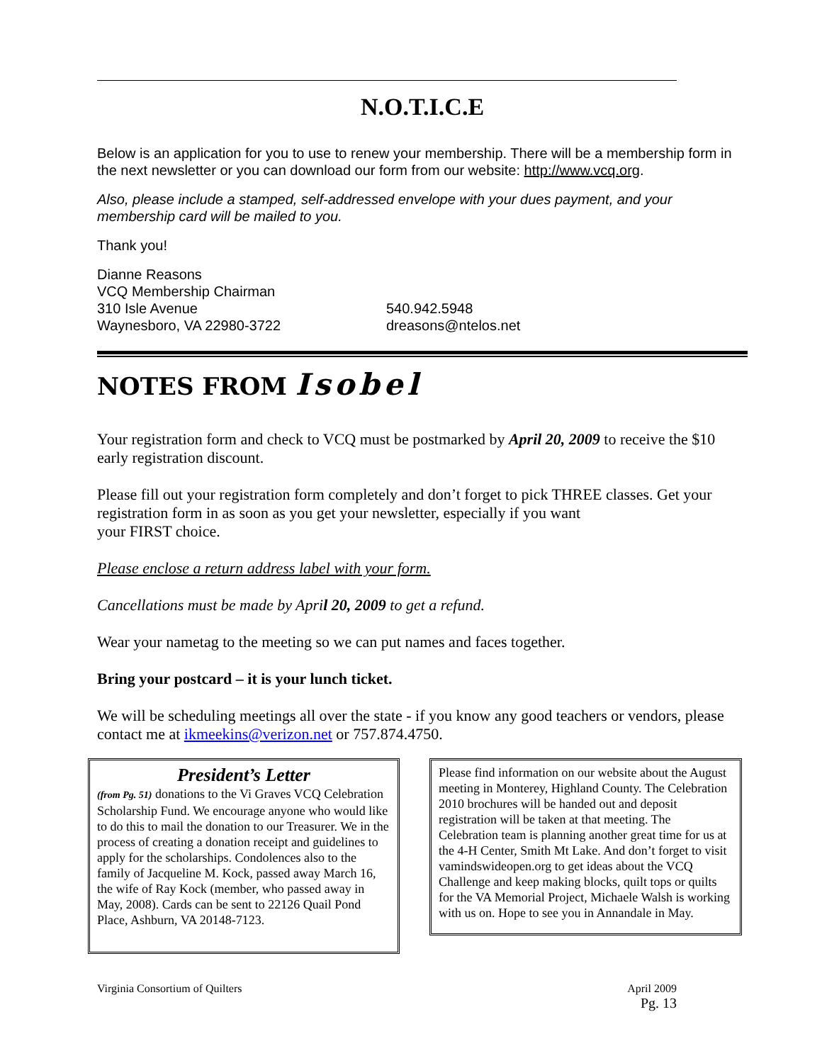N.O.T.I.C.E
Below is an application for you to use to renew your membership. There will be a membership form in the next newsletter or you can download our form from our website: http://www.vcq.org.
Also, please include a stamped, self-addressed envelope with your dues payment, and your membership card will be mailed to you.
Thank you!
Dianne Reasons
VCQ Membership Chairman
310 Isle Avenue
Waynesboro, VA 22980-3722
540.942.5948
dreasons@ntelos.net
NOTES FROM Isobel
Your registration form and check to VCQ must be postmarked by April 20, 2009 to receive the $10 early registration discount.
Please fill out your registration form completely and don’t forget to pick THREE classes. Get your registration form in as soon as you get your newsletter, especially if you want
your FIRST choice.
Please enclose a return address label with your form.
Cancellations must be made by April 20, 2009 to get a refund.
Wear your nametag to the meeting so we can put names and faces together.
Bring your postcard – it is your lunch ticket.
We will be scheduling meetings all over the state - if you know any good teachers or vendors, please contact me at ikmeekins@verizon.net or 757.874.4750.
President’s Letter
(from Pg. 51) donations to the Vi Graves VCQ Celebration Scholarship Fund. We encourage anyone who would like to do this to mail the donation to our Treasurer. We in the process of creating a donation receipt and guidelines to apply for the scholarships. Condolences also to the family of Jacqueline M. Kock, passed away March 16, the wife of Ray Kock (member, who passed away in May, 2008). Cards can be sent to 22126 Quail Pond Place, Ashburn, VA 20148-7123.
Please find information on our website about the August meeting in Monterey, Highland County. The Celebration 2010 brochures will be handed out and deposit registration will be taken at that meeting. The Celebration team is planning another great time for us at the 4-H Center, Smith Mt Lake. And don’t forget to visit vamindswideopen.org to get ideas about the VCQ Challenge and keep making blocks, quilt tops or quilts for the VA Memorial Project, Michaele Walsh is working with us on. Hope to see you in Annandale in May.
Virginia Consortium of Quilters April 2009
Pg. 13